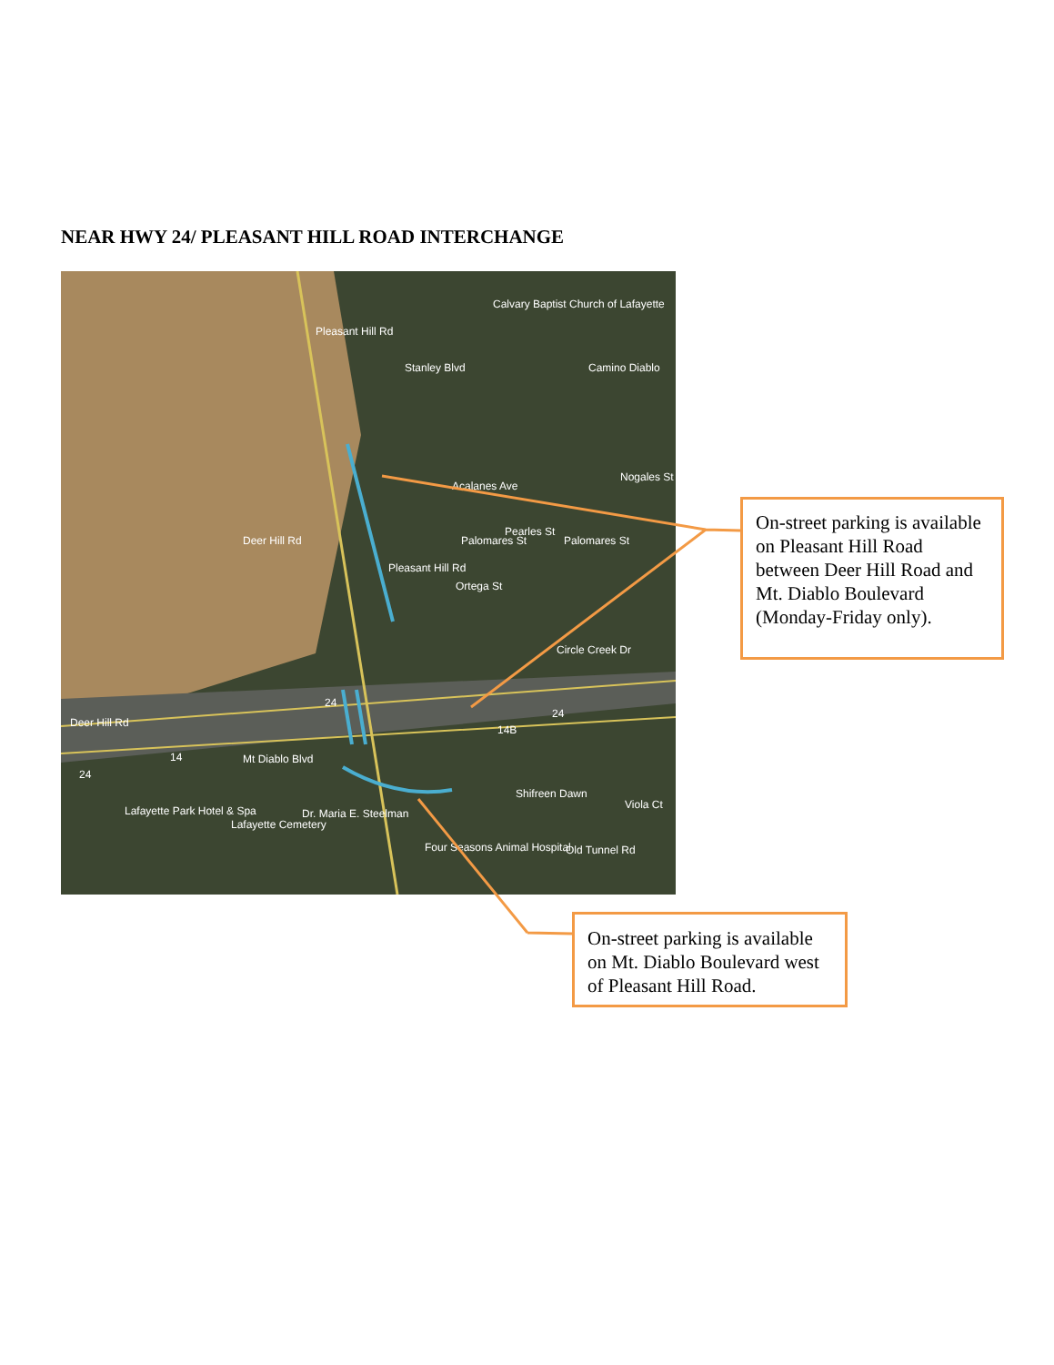NEAR HWY 24/ PLEASANT HILL ROAD INTERCHANGE
Stanley Blvd
Calvary Baptist Church of Lafayette
Camino Diablo
Acalanes Ave
Palomares St
Palomares St
Ortega St
Circle Creek Dr
Pleasant Hill Rd
Pleasant Hill Rd
Nogales St
Pearles St
Deer Hill Rd
Deer Hill Rd
Mt Diablo Blvd
Lafayette Park Hotel & Spa
Lafayette Cemetery
Dr. Maria E. Steelman
Shifreen Dawn
Four Seasons Animal Hospital
Old Tunnel Rd
Viola Ct
24
24
24
14B
14
On-street parking is available on Pleasant Hill Road between Deer Hill Road and Mt. Diablo Boulevard (Monday-Friday only).
On-street parking is available on Mt. Diablo Boulevard west of Pleasant Hill Road.